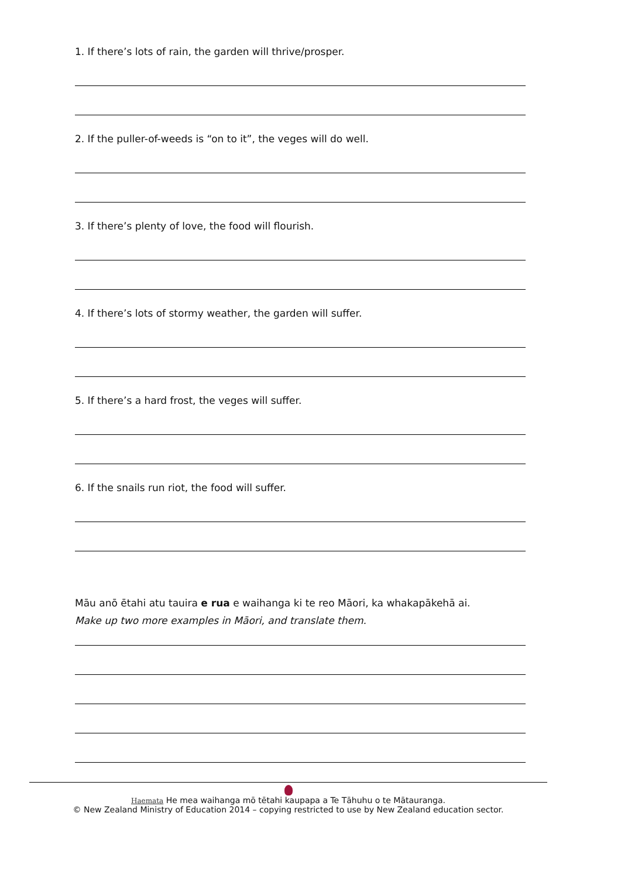1. If there’s lots of rain, the garden will thrive/prosper.
2. If the puller-of-weeds is “on to it”, the veges will do well.
3. If there’s plenty of love, the food will flourish.
4. If there’s lots of stormy weather, the garden will suffer.
5. If there’s a hard frost, the veges will suffer.
6. If the snails run riot, the food will suffer.
Māu anō ētahi atu tauira e rua e waihanga ki te reo Māori, ka whakapākehā ai.
Make up two more examples in Māori, and translate them.
Haemata He mea waihanga mō tētahi kaupapa a Te Tāhuhu o te Mātauranga.
© New Zealand Ministry of Education 2014 – copying restricted to use by New Zealand education sector.